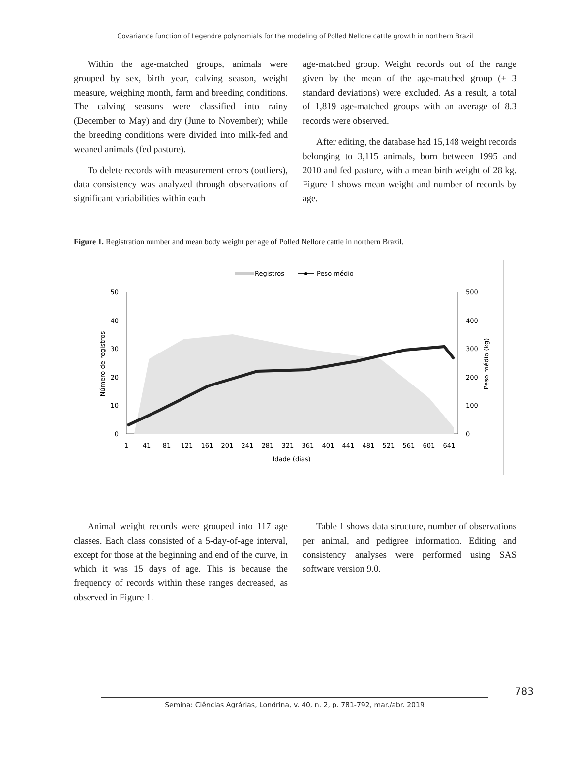Covariance function of Legendre polynomials for the modeling of Polled Nellore cattle growth in northern Brazil
Within the age-matched groups, animals were grouped by sex, birth year, calving season, weight measure, weighing month, farm and breeding conditions. The calving seasons were classified into rainy (December to May) and dry (June to November); while the breeding conditions were divided into milk-fed and weaned animals (fed pasture).
To delete records with measurement errors (outliers), data consistency was analyzed through observations of significant variabilities within each
age-matched group. Weight records out of the range given by the mean of the age-matched group (± 3 standard deviations) were excluded. As a result, a total of 1,819 age-matched groups with an average of 8.3 records were observed.
After editing, the database had 15,148 weight records belonging to 3,115 animals, born between 1995 and 2010 and fed pasture, with a mean birth weight of 28 kg. Figure 1 shows mean weight and number of records by age.
Figure 1. Registration number and mean body weight per age of Polled Nellore cattle in northern Brazil.
Registros
Peso médio
50
40
30
20
10
0
500
400
300
200
100
0
1
41
81
121
161
201
241
281
321
361
401
441
481
521
561
601
641
Idade (dias)
Número de registros
Peso médio (kg)
Animal weight records were grouped into 117 age classes. Each class consisted of a 5-day-of-age interval, except for those at the beginning and end of the curve, in which it was 15 days of age. This is because the frequency of records within these ranges decreased, as observed in Figure 1.
Table 1 shows data structure, number of observations per animal, and pedigree information. Editing and consistency analyses were performed using SAS software version 9.0.
783
Semina: Ciências Agrárias, Londrina, v. 40, n. 2, p. 781-792, mar./abr. 2019